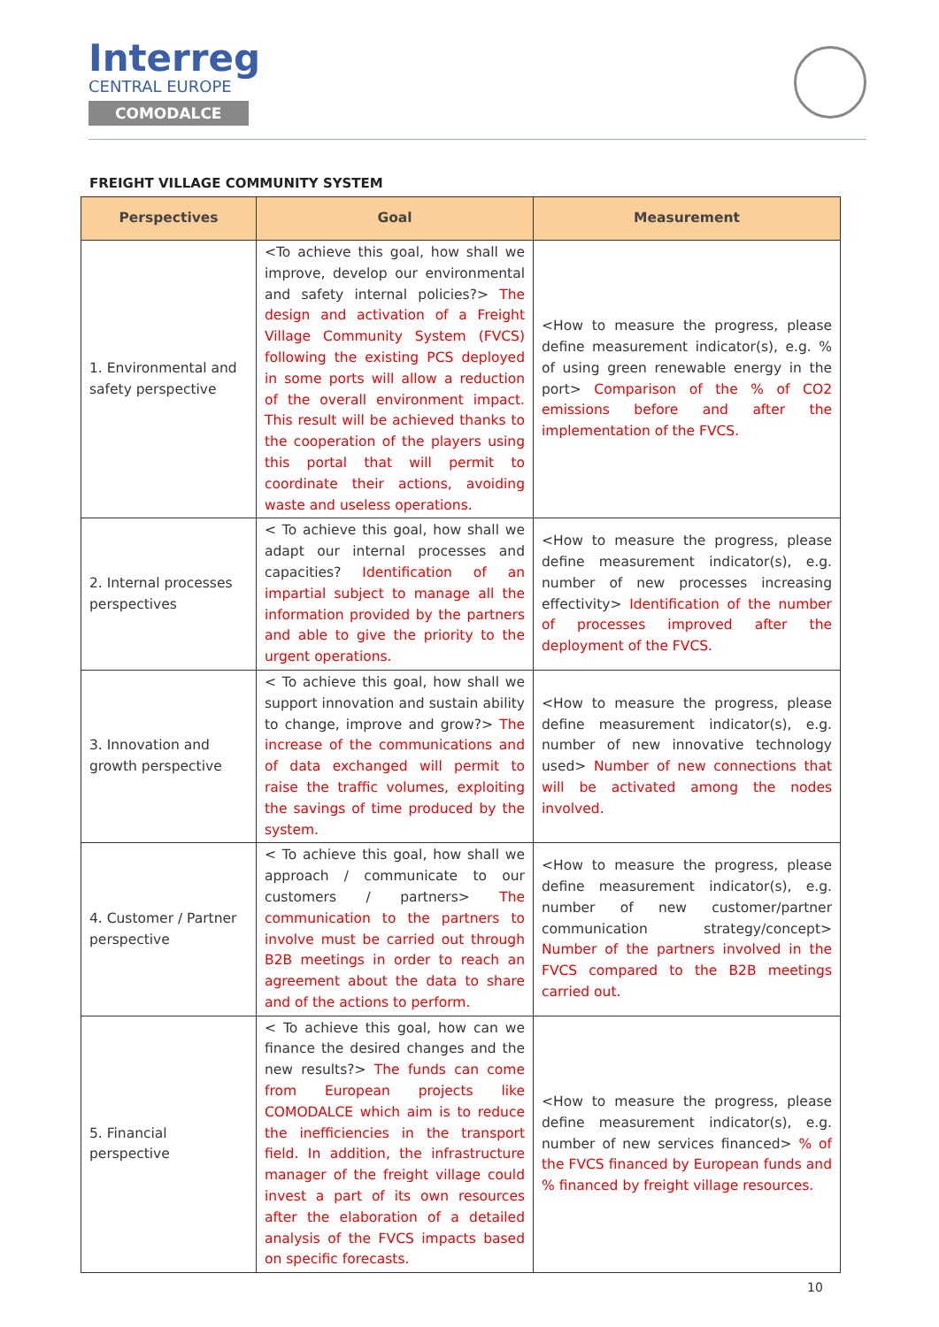Interreg
CENTRAL EUROPE
COMODALCE
FREIGHT VILLAGE COMMUNITY SYSTEM
| Perspectives | Goal | Measurement |
| --- | --- | --- |
| 1. Environmental and safety perspective | <To achieve this goal, how shall we improve, develop our environmental and safety internal policies?> The design and activation of a Freight Village Community System (FVCS) following the existing PCS deployed in some ports will allow a reduction of the overall environment impact. This result will be achieved thanks to the cooperation of the players using this portal that will permit to coordinate their actions, avoiding waste and useless operations. | <How to measure the progress, please define measurement indicator(s), e.g. % of using green renewable energy in the port> Comparison of the % of CO2 emissions before and after the implementation of the FVCS. |
| 2. Internal processes perspectives | < To achieve this goal, how shall we adapt our internal processes and capacities? Identification of an impartial subject to manage all the information provided by the partners and able to give the priority to the urgent operations. | <How to measure the progress, please define measurement indicator(s), e.g. number of new processes increasing effectivity> Identification of the number of processes improved after the deployment of the FVCS. |
| 3. Innovation and growth perspective | < To achieve this goal, how shall we support innovation and sustain ability to change, improve and grow?> The increase of the communications and of data exchanged will permit to raise the traffic volumes, exploiting the savings of time produced by the system. | <How to measure the progress, please define measurement indicator(s), e.g. number of new innovative technology used> Number of new connections that will be activated among the nodes involved. |
| 4. Customer / Partner perspective | < To achieve this goal, how shall we approach / communicate to our customers / partners> The communication to the partners to involve must be carried out through B2B meetings in order to reach an agreement about the data to share and of the actions to perform. | <How to measure the progress, please define measurement indicator(s), e.g. number of new customer/partner communication strategy/concept> Number of the partners involved in the FVCS compared to the B2B meetings carried out. |
| 5. Financial perspective | < To achieve this goal, how can we finance the desired changes and the new results?> The funds can come from European projects like COMODALCE which aim is to reduce the inefficiencies in the transport field. In addition, the infrastructure manager of the freight village could invest a part of its own resources after the elaboration of a detailed analysis of the FVCS impacts based on specific forecasts. | <How to measure the progress, please define measurement indicator(s), e.g. number of new services financed> % of the FVCS financed by European funds and % financed by freight village resources. |
10